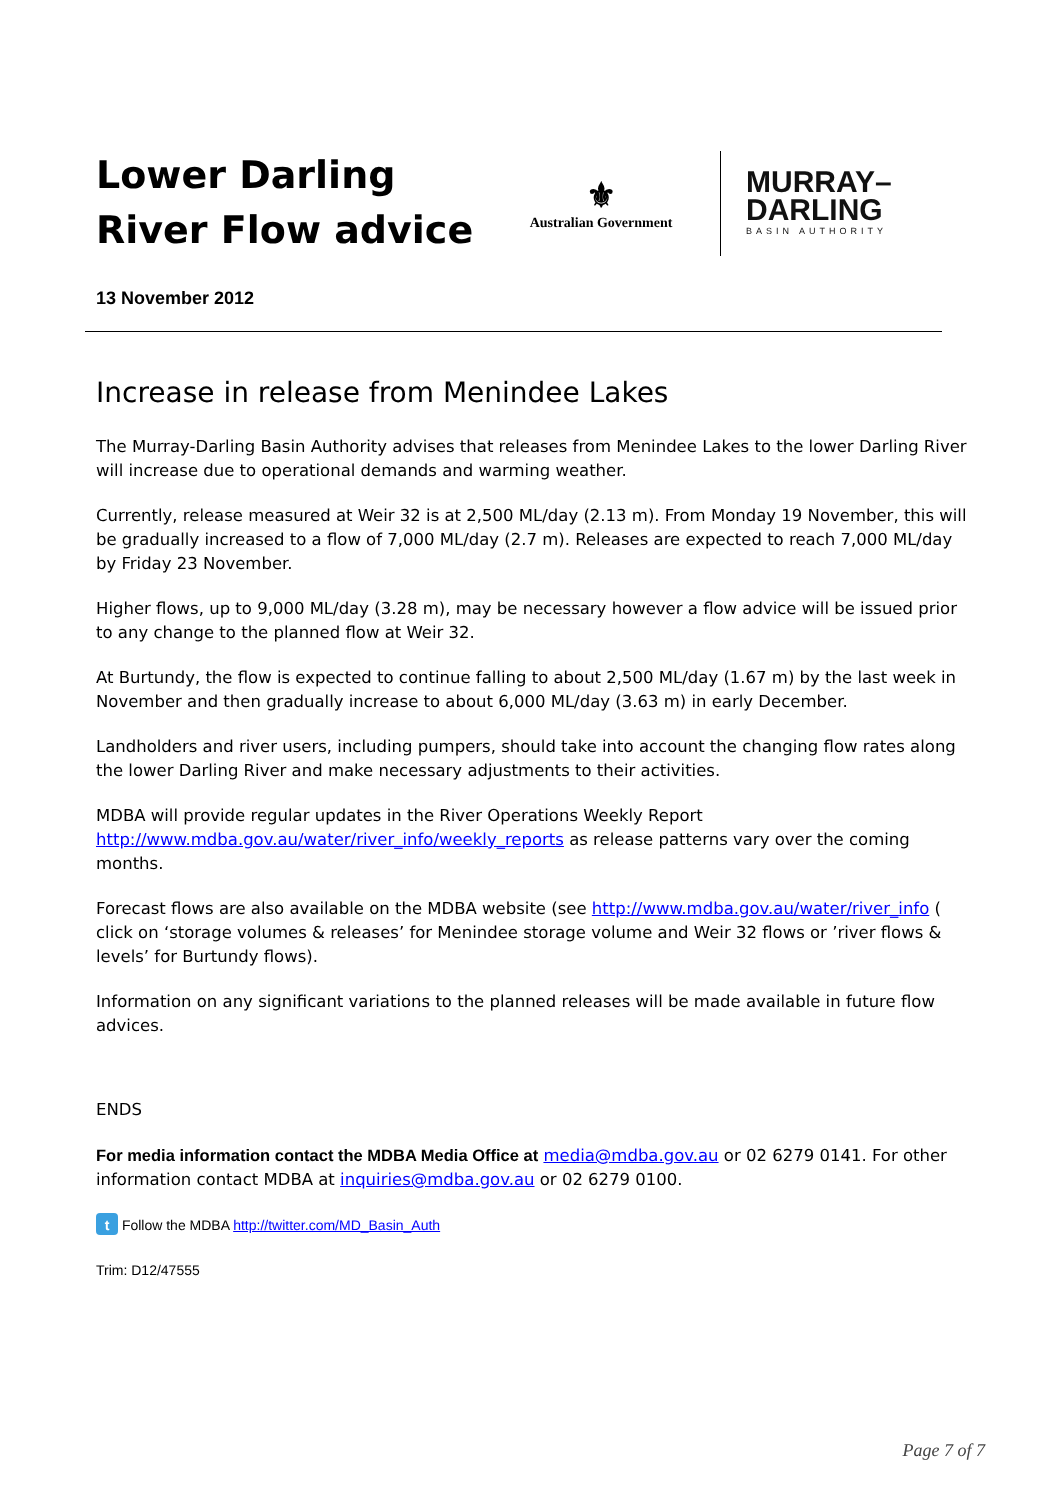Lower Darling River Flow advice
⚜
Australian Government
MURRAY–
DARLING
BASIN AUTHORITY
13 November 2012
Increase in release from Menindee Lakes
The Murray-Darling Basin Authority advises that releases from Menindee Lakes to the lower Darling River will increase due to operational demands and warming weather.
Currently, release measured at Weir 32 is at 2,500 ML/day (2.13 m). From Monday 19 November, this will be gradually increased to a flow of 7,000 ML/day (2.7 m). Releases are expected to reach 7,000 ML/day by Friday 23 November.
Higher flows, up to 9,000 ML/day (3.28 m), may be necessary however a flow advice will be issued prior to any change to the planned flow at Weir 32.
At Burtundy, the flow is expected to continue falling to about 2,500 ML/day (1.67 m) by the last week in November and then gradually increase to about 6,000 ML/day (3.63 m) in early December.
Landholders and river users, including pumpers, should take into account the changing flow rates along the lower Darling River and make necessary adjustments to their activities.
MDBA will provide regular updates in the River Operations Weekly Report http://www.mdba.gov.au/water/river_info/weekly_reports as release patterns vary over the coming months.
Forecast flows are also available on the MDBA website (see http://www.mdba.gov.au/water/river_info ( click on ‘storage volumes & releases’ for Menindee storage volume and Weir 32 flows or ’river flows & levels’ for Burtundy flows).
Information on any significant variations to the planned releases will be made available in future flow advices.
ENDS
For media information contact the MDBA Media Office at media@mdba.gov.au or 02 6279 0141. For other information contact MDBA at inquiries@mdba.gov.au or 02 6279 0100.
t Follow the MDBA http://twitter.com/MD_Basin_Auth
Trim: D12/47555
Page 7 of 7